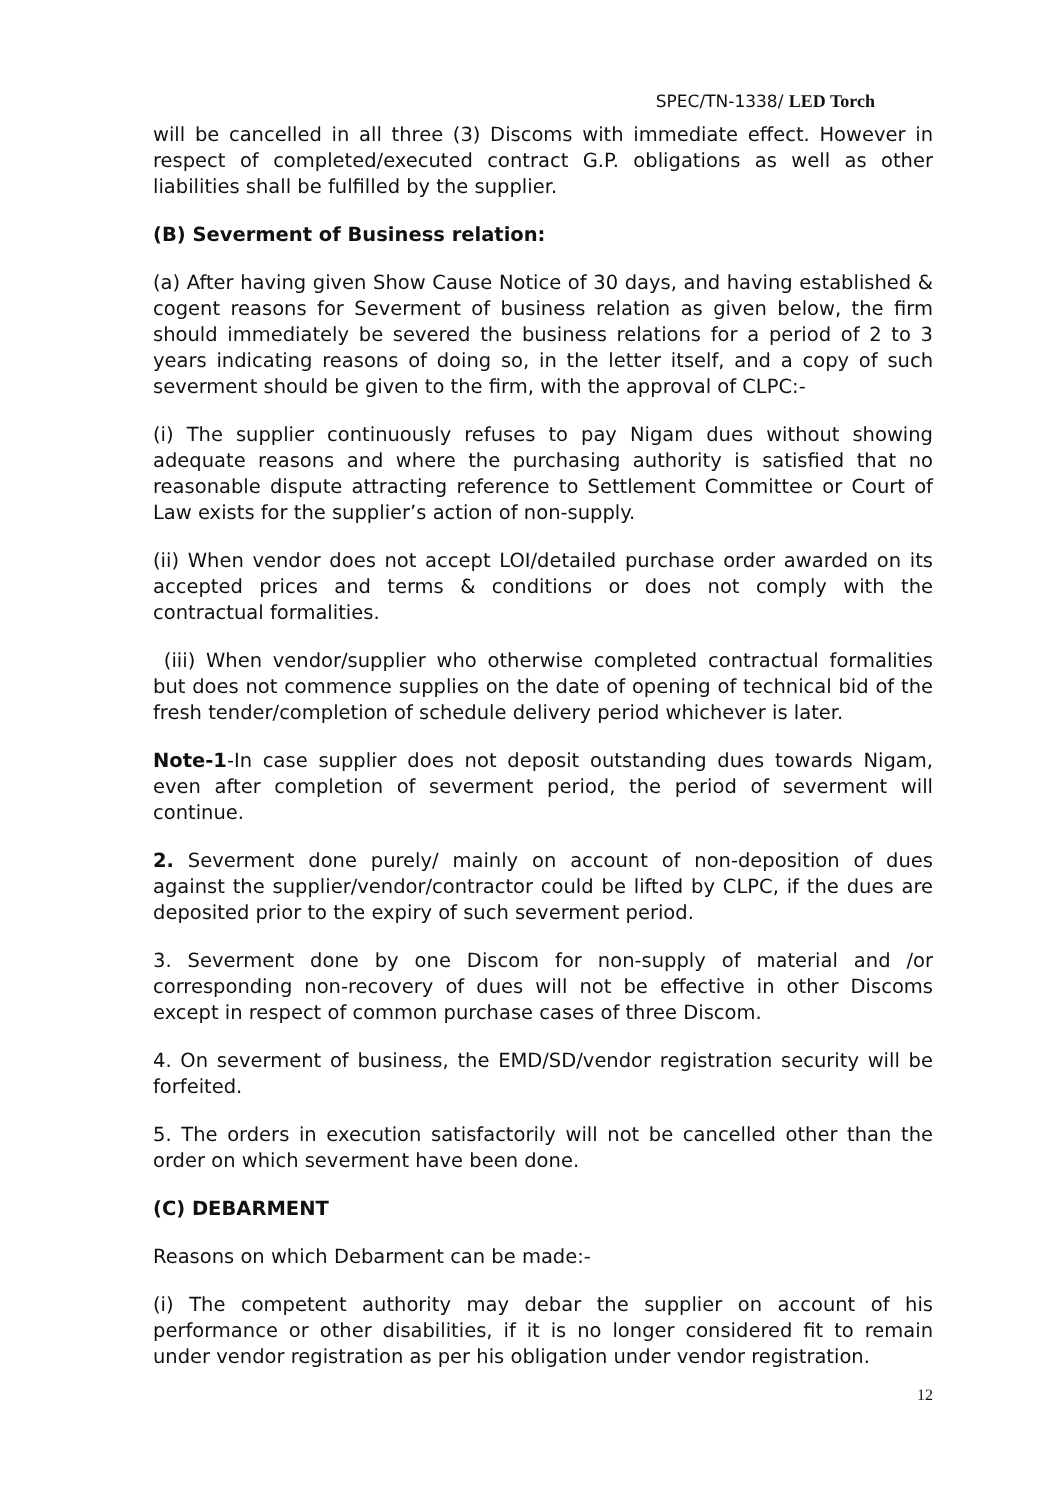SPEC/TN-1338/ LED Torch
will be cancelled in all three (3) Discoms with immediate effect. However in respect of completed/executed contract G.P. obligations as well as other liabilities shall be fulfilled by the supplier.
(B) Severment of Business relation:
(a) After having given Show Cause Notice of 30 days, and having established & cogent reasons for Severment of business relation as given below, the firm should immediately be severed the business relations for a period of 2 to 3 years indicating reasons of doing so, in the letter itself, and a copy of such severment should be given to the firm, with the approval of CLPC:-
(i) The supplier continuously refuses to pay Nigam dues without showing adequate reasons and where the purchasing authority is satisfied that no reasonable dispute attracting reference to Settlement Committee or Court of Law exists for the supplier’s action of non-supply.
(ii) When vendor does not accept LOI/detailed purchase order awarded on its accepted prices and terms & conditions or does not comply with the contractual formalities.
(iii) When vendor/supplier who otherwise completed contractual formalities but does not commence supplies on the date of opening of technical bid of the fresh tender/completion of schedule delivery period whichever is later.
Note-1-In case supplier does not deposit outstanding dues towards Nigam, even after completion of severment period, the period of severment will continue.
2. Severment done purely/ mainly on account of non-deposition of dues against the supplier/vendor/contractor could be lifted by CLPC, if the dues are deposited prior to the expiry of such severment period.
3. Severment done by one Discom for non-supply of material and /or corresponding non-recovery of dues will not be effective in other Discoms except in respect of common purchase cases of three Discom.
4. On severment of business, the EMD/SD/vendor registration security will be forfeited.
5. The orders in execution satisfactorily will not be cancelled other than the order on which severment have been done.
(C) DEBARMENT
Reasons on which Debarment can be made:-
(i) The competent authority may debar the supplier on account of his performance or other disabilities, if it is no longer considered fit to remain under vendor registration as per his obligation under vendor registration.
12